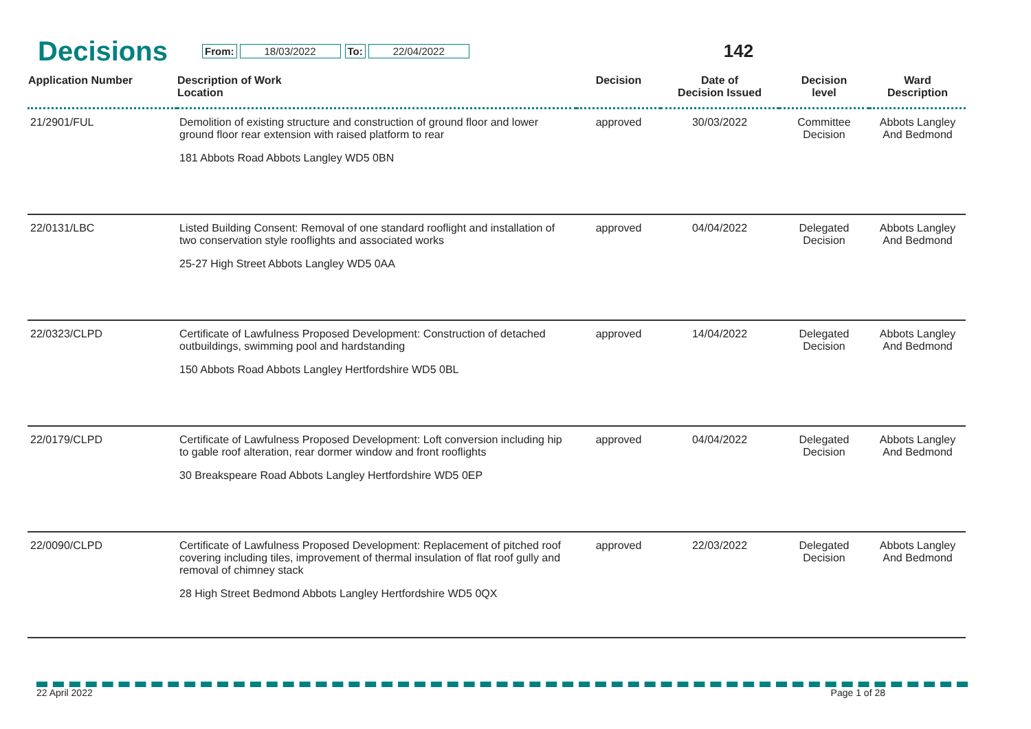Decisions
From: 18/03/2022 To: 22/04/2022
142
| Application Number | Description of Work Location | Decision | Date of Decision Issued | Decision level | Ward Description |
| --- | --- | --- | --- | --- | --- |
| 21/2901/FUL | Demolition of existing structure and construction of ground floor and lower ground floor rear extension with raised platform to rear 181 Abbots Road Abbots Langley WD5 0BN | approved | 30/03/2022 | Committee Decision | Abbots Langley And Bedmond |
| 22/0131/LBC | Listed Building Consent: Removal of one standard rooflight and installation of two conservation style rooflights and associated works 25-27 High Street Abbots Langley WD5 0AA | approved | 04/04/2022 | Delegated Decision | Abbots Langley And Bedmond |
| 22/0323/CLPD | Certificate of Lawfulness Proposed Development: Construction of detached outbuildings, swimming pool and hardstanding 150 Abbots Road Abbots Langley Hertfordshire WD5 0BL | approved | 14/04/2022 | Delegated Decision | Abbots Langley And Bedmond |
| 22/0179/CLPD | Certificate of Lawfulness Proposed Development: Loft conversion including hip to gable roof alteration, rear dormer window and front rooflights 30 Breakspeare Road Abbots Langley Hertfordshire WD5 0EP | approved | 04/04/2022 | Delegated Decision | Abbots Langley And Bedmond |
| 22/0090/CLPD | Certificate of Lawfulness Proposed Development: Replacement of pitched roof covering including tiles, improvement of thermal insulation of flat roof gully and removal of chimney stack 28 High Street Bedmond Abbots Langley Hertfordshire WD5 0QX | approved | 22/03/2022 | Delegated Decision | Abbots Langley And Bedmond |
22 April 2022 Page 1 of 28